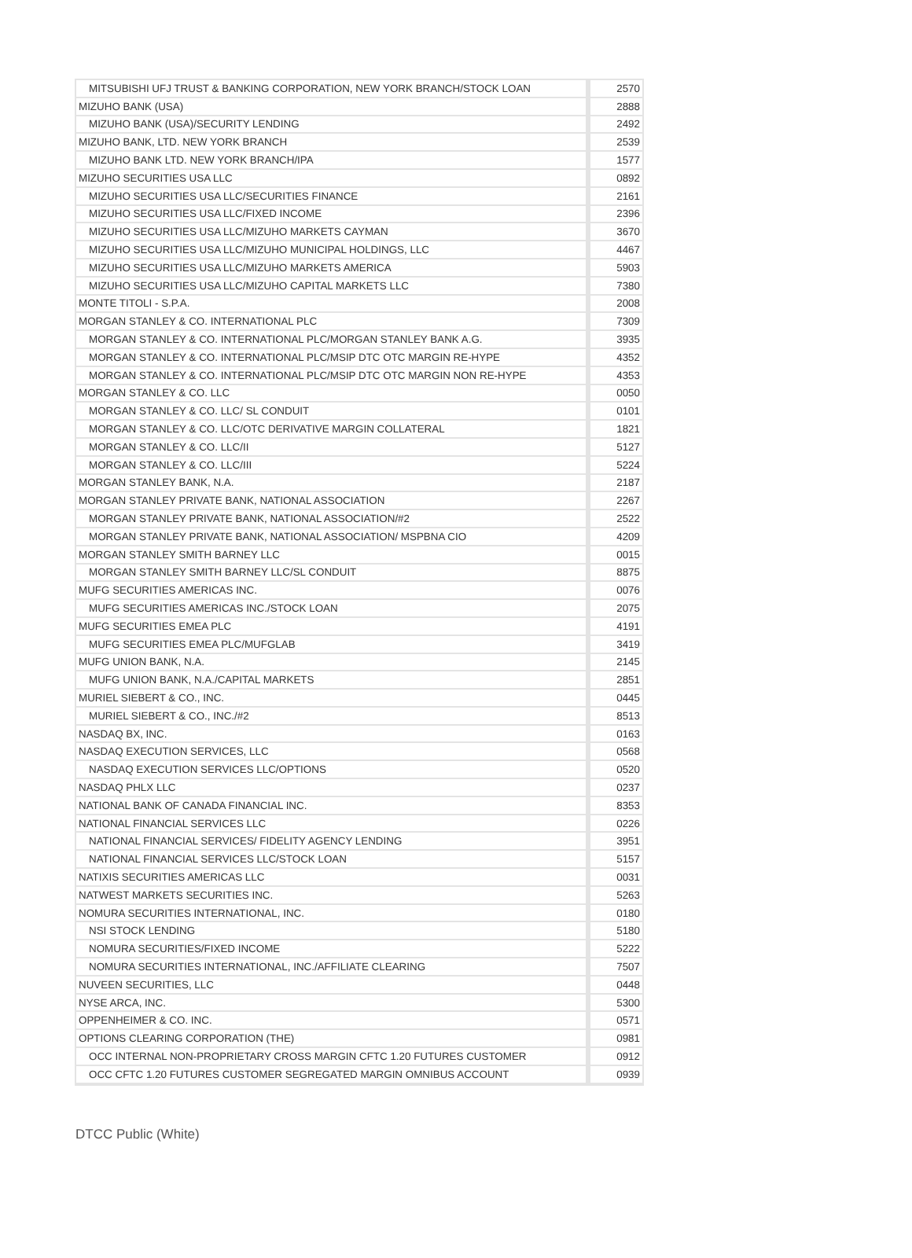| MITSUBISHI UFJ TRUST & BANKING CORPORATION, NEW YORK BRANCH/STOCK LOAN | 2570 |
| MIZUHO BANK (USA) | 2888 |
| MIZUHO BANK (USA)/SECURITY LENDING | 2492 |
| MIZUHO BANK, LTD. NEW YORK BRANCH | 2539 |
| MIZUHO BANK LTD. NEW YORK BRANCH/IPA | 1577 |
| MIZUHO SECURITIES USA LLC | 0892 |
| MIZUHO SECURITIES USA LLC/SECURITIES FINANCE | 2161 |
| MIZUHO SECURITIES USA LLC/FIXED INCOME | 2396 |
| MIZUHO SECURITIES USA LLC/MIZUHO MARKETS CAYMAN | 3670 |
| MIZUHO SECURITIES USA LLC/MIZUHO MUNICIPAL HOLDINGS, LLC | 4467 |
| MIZUHO SECURITIES USA LLC/MIZUHO MARKETS AMERICA | 5903 |
| MIZUHO SECURITIES USA LLC/MIZUHO CAPITAL MARKETS LLC | 7380 |
| MONTE TITOLI - S.P.A. | 2008 |
| MORGAN STANLEY & CO. INTERNATIONAL PLC | 7309 |
| MORGAN STANLEY & CO. INTERNATIONAL PLC/MORGAN STANLEY BANK A.G. | 3935 |
| MORGAN STANLEY & CO. INTERNATIONAL PLC/MSIP DTC OTC MARGIN RE-HYPE | 4352 |
| MORGAN STANLEY & CO. INTERNATIONAL PLC/MSIP DTC OTC MARGIN NON RE-HYPE | 4353 |
| MORGAN STANLEY & CO. LLC | 0050 |
| MORGAN STANLEY & CO. LLC/ SL CONDUIT | 0101 |
| MORGAN STANLEY & CO. LLC/OTC DERIVATIVE MARGIN COLLATERAL | 1821 |
| MORGAN STANLEY & CO. LLC/II | 5127 |
| MORGAN STANLEY & CO. LLC/III | 5224 |
| MORGAN STANLEY BANK, N.A. | 2187 |
| MORGAN STANLEY PRIVATE BANK, NATIONAL ASSOCIATION | 2267 |
| MORGAN STANLEY PRIVATE BANK, NATIONAL ASSOCIATION/#2 | 2522 |
| MORGAN STANLEY PRIVATE BANK, NATIONAL ASSOCIATION/ MSPBNA CIO | 4209 |
| MORGAN STANLEY SMITH BARNEY LLC | 0015 |
| MORGAN STANLEY SMITH BARNEY LLC/SL CONDUIT | 8875 |
| MUFG SECURITIES AMERICAS INC. | 0076 |
| MUFG SECURITIES AMERICAS INC./STOCK LOAN | 2075 |
| MUFG SECURITIES EMEA PLC | 4191 |
| MUFG SECURITIES EMEA PLC/MUFGLAB | 3419 |
| MUFG UNION BANK, N.A. | 2145 |
| MUFG UNION BANK, N.A./CAPITAL MARKETS | 2851 |
| MURIEL SIEBERT & CO., INC. | 0445 |
| MURIEL SIEBERT & CO., INC./#2 | 8513 |
| NASDAQ BX, INC. | 0163 |
| NASDAQ EXECUTION SERVICES, LLC | 0568 |
| NASDAQ EXECUTION SERVICES LLC/OPTIONS | 0520 |
| NASDAQ PHLX LLC | 0237 |
| NATIONAL BANK OF CANADA FINANCIAL INC. | 8353 |
| NATIONAL FINANCIAL SERVICES LLC | 0226 |
| NATIONAL FINANCIAL SERVICES/ FIDELITY AGENCY LENDING | 3951 |
| NATIONAL FINANCIAL SERVICES LLC/STOCK LOAN | 5157 |
| NATIXIS SECURITIES AMERICAS LLC | 0031 |
| NATWEST MARKETS SECURITIES INC. | 5263 |
| NOMURA SECURITIES INTERNATIONAL, INC. | 0180 |
| NSI STOCK LENDING | 5180 |
| NOMURA SECURITIES/FIXED INCOME | 5222 |
| NOMURA SECURITIES INTERNATIONAL, INC./AFFILIATE CLEARING | 7507 |
| NUVEEN SECURITIES, LLC | 0448 |
| NYSE ARCA, INC. | 5300 |
| OPPENHEIMER & CO. INC. | 0571 |
| OPTIONS CLEARING CORPORATION (THE) | 0981 |
| OCC INTERNAL NON-PROPRIETARY CROSS MARGIN CFTC 1.20 FUTURES CUSTOMER | 0912 |
| OCC CFTC 1.20 FUTURES CUSTOMER SEGREGATED MARGIN OMNIBUS ACCOUNT | 0939 |
DTCC Public (White)